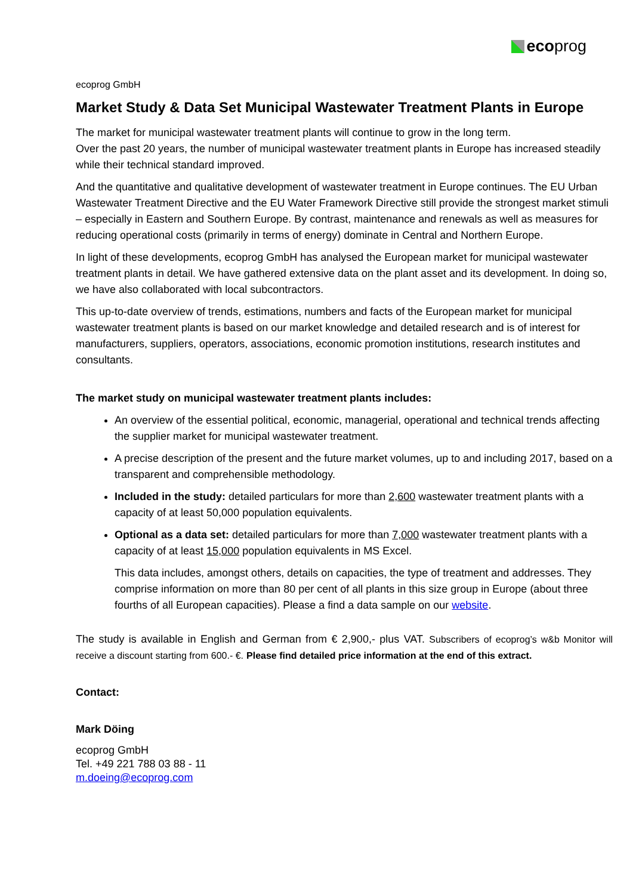eco prog
ecoprog GmbH
Market Study & Data Set Municipal Wastewater Treatment Plants in Europe
The market for municipal wastewater treatment plants will continue to grow in the long term.
Over the past 20 years, the number of municipal wastewater treatment plants in Europe has increased steadily while their technical standard improved.
And the quantitative and qualitative development of wastewater treatment in Europe continues. The EU Urban Wastewater Treatment Directive and the EU Water Framework Directive still provide the strongest market stimuli – especially in Eastern and Southern Europe. By contrast, maintenance and renewals as well as measures for reducing operational costs (primarily in terms of energy) dominate in Central and Northern Europe.
In light of these developments, ecoprog GmbH has analysed the European market for municipal wastewater treatment plants in detail. We have gathered extensive data on the plant asset and its development. In doing so, we have also collaborated with local subcontractors.
This up-to-date overview of trends, estimations, numbers and facts of the European market for municipal wastewater treatment plants is based on our market knowledge and detailed research and is of interest for manufacturers, suppliers, operators, associations, economic promotion institutions, research institutes and consultants.
The market study on municipal wastewater treatment plants includes:
An overview of the essential political, economic, managerial, operational and technical trends affecting the supplier market for municipal wastewater treatment.
A precise description of the present and the future market volumes, up to and including 2017, based on a transparent and comprehensible methodology.
Included in the study: detailed particulars for more than 2,600 wastewater treatment plants with a capacity of at least 50,000 population equivalents.
Optional as a data set: detailed particulars for more than 7,000 wastewater treatment plants with a capacity of at least 15,000 population equivalents in MS Excel.
This data includes, amongst others, details on capacities, the type of treatment and addresses. They comprise information on more than 80 per cent of all plants in this size group in Europe (about three fourths of all European capacities). Please a find a data sample on our website.
The study is available in English and German from € 2,900,- plus VAT. Subscribers of ecoprog’s w&b Monitor will receive a discount starting from 600.- €. Please find detailed price information at the end of this extract.
Contact:
Mark Döing
ecoprog GmbH
Tel. +49 221 788 03 88 - 11
m.doeing@ecoprog.com